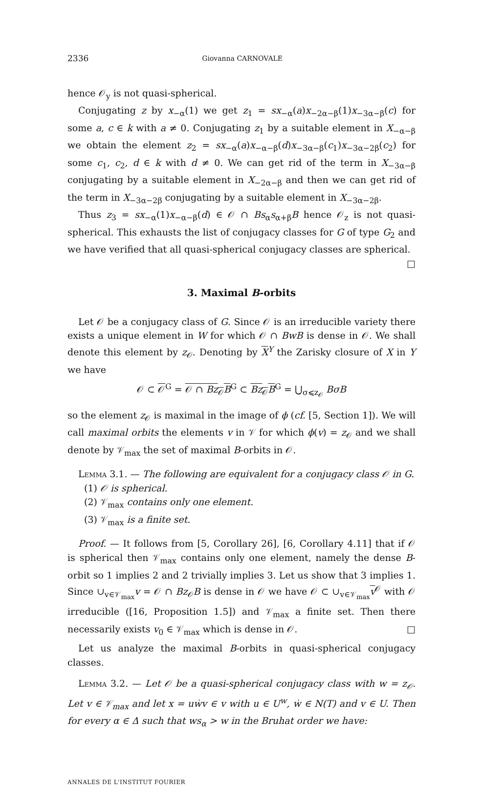2336 Giovanna CARNOVALE
hence 𝒪<sub>y</sub> is not quasi-spherical.
Conjugating z by x<sub>−α</sub>(1) we get z<sub>1</sub> = sx<sub>−α</sub>(a)x<sub>−2α−β</sub>(1)x<sub>−3α−β</sub>(c) for some a, c ∈ k with a ≠ 0. Conjugating z<sub>1</sub> by a suitable element in X<sub>−α−β</sub> we obtain the element z<sub>2</sub> = sx<sub>−α</sub>(a)x<sub>−α−β</sub>(d)x<sub>−3α−β</sub>(c<sub>1</sub>)x<sub>−3α−2β</sub>(c<sub>2</sub>) for some c<sub>1</sub>, c<sub>2</sub>, d ∈ k with d ≠ 0. We can get rid of the term in X<sub>−3α−β</sub> conjugating by a suitable element in X<sub>−2α−β</sub> and then we can get rid of the term in X<sub>−3α−2β</sub> conjugating by a suitable element in X<sub>−3α−2β</sub>.
Thus z<sub>3</sub> = sx<sub>−α</sub>(1)x<sub>−α−β</sub>(d) ∈ 𝒪 ∩ Bs<sub>α</sub>s<sub>α+β</sub>B hence 𝒪<sub>z</sub> is not quasi-spherical. This exhausts the list of conjugacy classes for G of type G<sub>2</sub> and we have verified that all quasi-spherical conjugacy classes are spherical. □
3. Maximal B-orbits
Let 𝒪 be a conjugacy class of G. Since 𝒪 is an irreducible variety there exists a unique element in W for which 𝒪 ∩ BwB is dense in 𝒪. We shall denote this element by z<sub>𝒪</sub>. Denoting by X<sup>Y</sup> the Zarisky closure of X in Y we have
𝒪 ⊂ 𝒪<sup>G</sup> = 𝒪 ∩ Bz<sub>𝒪</sub>B<sup>G</sup> ⊂ Bz<sub>𝒪</sub>B<sup>G</sup> = ⋃<sub>σ⩽z<sub>𝒪</sub></sub> BσB
so the element z<sub>𝒪</sub> is maximal in the image of ϕ (cf. [5, Section 1]). We will call maximal orbits the elements v in 𝒱 for which ϕ(v) = z<sub>𝒪</sub> and we shall denote by 𝒱<sub>max</sub> the set of maximal B-orbits in 𝒪.
Lemma 3.1. — The following are equivalent for a conjugacy class 𝒪 in G.
(1) 𝒪 is spherical.
(2) 𝒱<sub>max</sub> contains only one element.
(3) 𝒱<sub>max</sub> is a finite set.
Proof. — It follows from [5, Corollary 26], [6, Corollary 4.11] that if 𝒪 is spherical then 𝒱<sub>max</sub> contains only one element, namely the dense B-orbit so 1 implies 2 and 2 trivially implies 3. Let us show that 3 implies 1. Since ∪<sub>v∈𝒱<sub>max</sub></sub>v = 𝒪 ∩ Bz<sub>𝒪</sub>B is dense in 𝒪 we have 𝒪 ⊂ ∪<sub>v∈𝒱<sub>max</sub></sub>v<sup>𝒪</sup> with 𝒪 irreducible ([16, Proposition 1.5]) and 𝒱<sub>max</sub> a finite set. Then there necessarily exists v<sub>0</sub> ∈ 𝒱<sub>max</sub> which is dense in 𝒪. □
Let us analyze the maximal B-orbits in quasi-spherical conjugacy classes.
Lemma 3.2. — Let 𝒪 be a quasi-spherical conjugacy class with w = z<sub>𝒪</sub>. Let v ∈ 𝒱<sub>max</sub> and let x = uẇv ∈ v with u ∈ U<sup>w</sup>, ẇ ∈ N(T) and v ∈ U. Then for every α ∈ Δ such that ws<sub>α</sub> > w in the Bruhat order we have:
ANNALES DE L'INSTITUT FOURIER